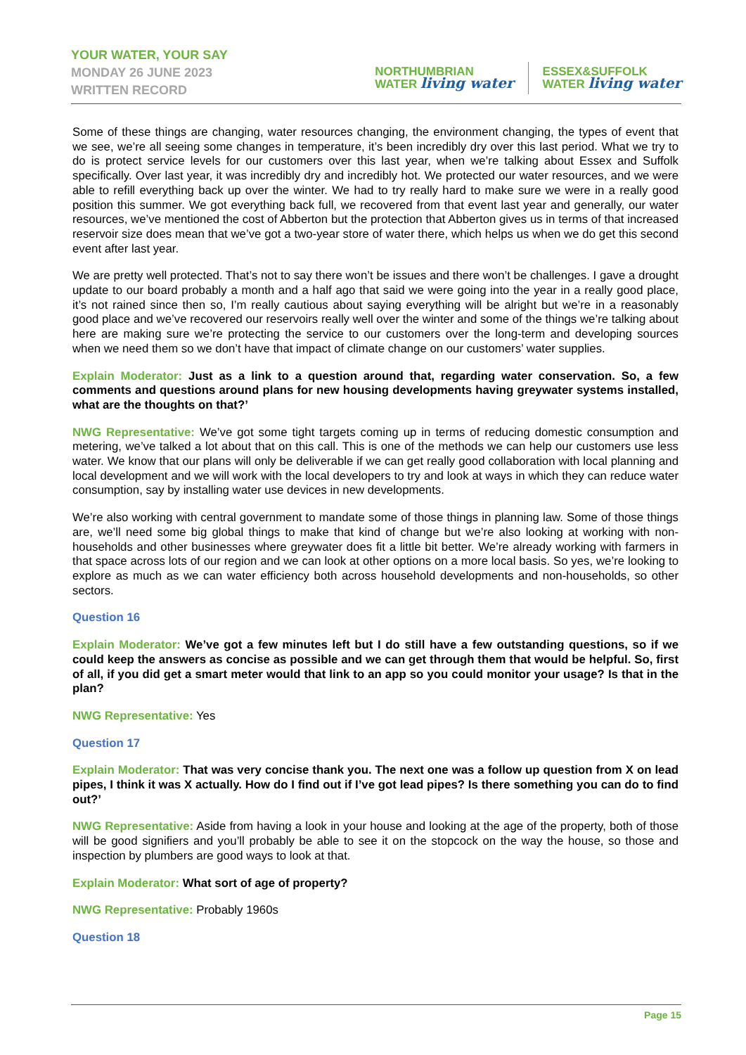YOUR WATER, YOUR SAY
MONDAY 26 JUNE 2023
WRITTEN RECORD
NORTHUMBRIAN
WATER living water
ESSEX&SUFFOLK
WATER living water
Some of these things are changing, water resources changing, the environment changing, the types of event that we see, we’re all seeing some changes in temperature, it’s been incredibly dry over this last period. What we try to do is protect service levels for our customers over this last year, when we’re talking about Essex and Suffolk specifically. Over last year, it was incredibly dry and incredibly hot. We protected our water resources, and we were able to refill everything back up over the winter. We had to try really hard to make sure we were in a really good position this summer. We got everything back full, we recovered from that event last year and generally, our water resources, we’ve mentioned the cost of Abberton but the protection that Abberton gives us in terms of that increased reservoir size does mean that we’ve got a two-year store of water there, which helps us when we do get this second event after last year.
We are pretty well protected. That’s not to say there won’t be issues and there won’t be challenges. I gave a drought update to our board probably a month and a half ago that said we were going into the year in a really good place, it’s not rained since then so, I’m really cautious about saying everything will be alright but we’re in a reasonably good place and we’ve recovered our reservoirs really well over the winter and some of the things we’re talking about here are making sure we’re protecting the service to our customers over the long-term and developing sources when we need them so we don’t have that impact of climate change on our customers’ water supplies.
Explain Moderator: Just as a link to a question around that, regarding water conservation. So, a few comments and questions around plans for new housing developments having greywater systems installed, what are the thoughts on that?’
NWG Representative: We’ve got some tight targets coming up in terms of reducing domestic consumption and metering, we’ve talked a lot about that on this call. This is one of the methods we can help our customers use less water. We know that our plans will only be deliverable if we can get really good collaboration with local planning and local development and we will work with the local developers to try and look at ways in which they can reduce water consumption, say by installing water use devices in new developments.
We’re also working with central government to mandate some of those things in planning law. Some of those things are, we’ll need some big global things to make that kind of change but we’re also looking at working with non-households and other businesses where greywater does fit a little bit better. We’re already working with farmers in that space across lots of our region and we can look at other options on a more local basis. So yes, we’re looking to explore as much as we can water efficiency both across household developments and non-households, so other sectors.
Question 16
Explain Moderator: We’ve got a few minutes left but I do still have a few outstanding questions, so if we could keep the answers as concise as possible and we can get through them that would be helpful. So, first of all, if you did get a smart meter would that link to an app so you could monitor your usage? Is that in the plan?
NWG Representative: Yes
Question 17
Explain Moderator: That was very concise thank you. The next one was a follow up question from X on lead pipes, I think it was X actually. How do I find out if I’ve got lead pipes? Is there something you can do to find out?’
NWG Representative: Aside from having a look in your house and looking at the age of the property, both of those will be good signifiers and you’ll probably be able to see it on the stopcock on the way the house, so those and inspection by plumbers are good ways to look at that.
Explain Moderator: What sort of age of property?
NWG Representative: Probably 1960s
Question 18
Page 15